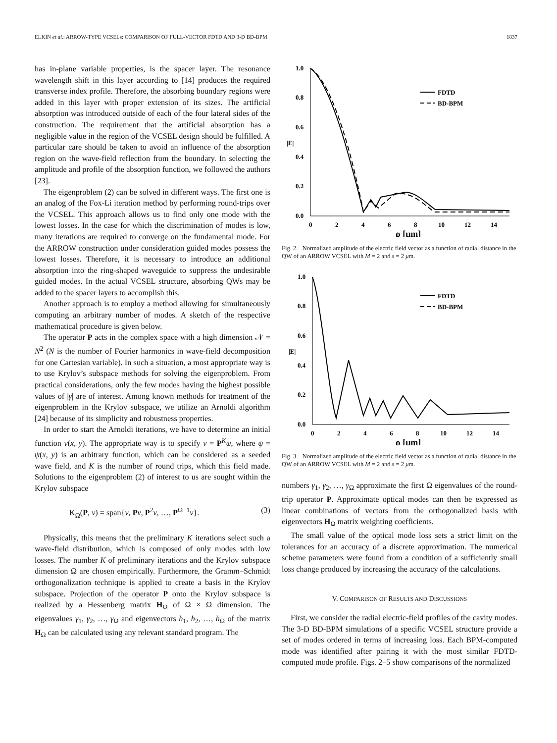ELKIN et al.: ARROW-TYPE VCSELs: COMPARISON OF FULL-VECTOR FDTD AND 3-D BD-BPM 1837
has in-plane variable properties, is the spacer layer. The resonance wavelength shift in this layer according to [14] produces the required transverse index profile. Therefore, the absorbing boundary regions were added in this layer with proper extension of its sizes. The artificial absorption was introduced outside of each of the four lateral sides of the construction. The requirement that the artificial absorption has a negligible value in the region of the VCSEL design should be fulfilled. A particular care should be taken to avoid an influence of the absorption region on the wave-field reflection from the boundary. In selecting the amplitude and profile of the absorption function, we followed the authors [23].
The eigenproblem (2) can be solved in different ways. The first one is an analog of the Fox-Li iteration method by performing round-trips over the VCSEL. This approach allows us to find only one mode with the lowest losses. In the case for which the discrimination of modes is low, many iterations are required to converge on the fundamental mode. For the ARROW construction under consideration guided modes possess the lowest losses. Therefore, it is necessary to introduce an additional absorption into the ring-shaped waveguide to suppress the undesirable guided modes. In the actual VCSEL structure, absorbing QWs may be added to the spacer layers to accomplish this.
Another approach is to employ a method allowing for simultaneously computing an arbitrary number of modes. A sketch of the respective mathematical procedure is given below.
The operator P acts in the complex space with a high dimension 𝒩 = N<sup>2</sup> (N is the number of Fourier harmonics in wave-field decomposition for one Cartesian variable). In such a situation, a most appropriate way is to use Krylov’s subspace methods for solving the eigenproblem. From practical considerations, only the few modes having the highest possible values of |γ| are of interest. Among known methods for treatment of the eigenproblem in the Krylov subspace, we utilize an Arnoldi algorithm [24] because of its simplicity and robustness properties.
In order to start the Arnoldi iterations, we have to determine an initial function ν(x, y). The appropriate way is to specify ν = P<sup>K</sup>ψ, where ψ = ψ(x, y) is an arbitrary function, which can be considered as a seeded wave field, and K is the number of round trips, which this field made. Solutions to the eigenproblem (2) of interest to us are sought within the Krylov subspace
K<sub>Ω</sub>(P, ν) = span{ν, Pν, P<sup>2</sup>ν, …, P<sup>Ω−1</sup>ν}. (3)
Physically, this means that the preliminary K iterations select such a wave-field distribution, which is composed of only modes with low losses. The number K of preliminary iterations and the Krylov subspace dimension Ω are chosen empirically. Furthermore, the Gramm–Schmidt orthogonalization technique is applied to create a basis in the Krylov subspace. Projection of the operator P onto the Krylov subspace is realized by a Hessenberg matrix H<sub>Ω</sub> of Ω × Ω dimension. The eigenvalues γ<sub>1</sub>, γ<sub>2</sub>, …, γ<sub>Ω</sub> and eigenvectors h<sub>1</sub>, h<sub>2</sub>, …, h<sub>Ω</sub> of the matrix H<sub>Ω</sub> can be calculated using any relevant standard program. The
1.0
0.8
0.6
0.4
0.2
0.0
|E|
0
2
4
6
8
10
12
14
ρ [μm]
FDTD
BD-BPM
Fig. 2. Normalized amplitude of the electric field vector as a function of radial distance in the QW of an ARROW VCSEL with M = 2 and s = 2 μm.
1.0
0.8
0.6
0.4
0.2
0.0
|E|
0
2
4
6
8
10
12
14
ρ [μm]
FDTD
BD-BPM
Fig. 3. Normalized amplitude of the electric field vector as a function of radial distance in the QW of an ARROW VCSEL with M = 2 and s = 2 μm.
numbers γ<sub>1</sub>, γ<sub>2</sub>, …, γ<sub>Ω</sub> approximate the first Ω eigenvalues of the round-trip operator P. Approximate optical modes can then be expressed as linear combinations of vectors from the orthogonalized basis with eigenvectors H<sub>Ω</sub> matrix weighting coefficients.
The small value of the optical mode loss sets a strict limit on the tolerances for an accuracy of a discrete approximation. The numerical scheme parameters were found from a condition of a sufficiently small loss change produced by increasing the accuracy of the calculations.
V. COMPARISON OF RESULTS AND DISCUSSIONS
First, we consider the radial electric-field profiles of the cavity modes. The 3-D BD-BPM simulations of a specific VCSEL structure provide a set of modes ordered in terms of increasing loss. Each BPM-computed mode was identified after pairing it with the most similar FDTD-computed mode profile. Figs. 2–5 show comparisons of the normalized